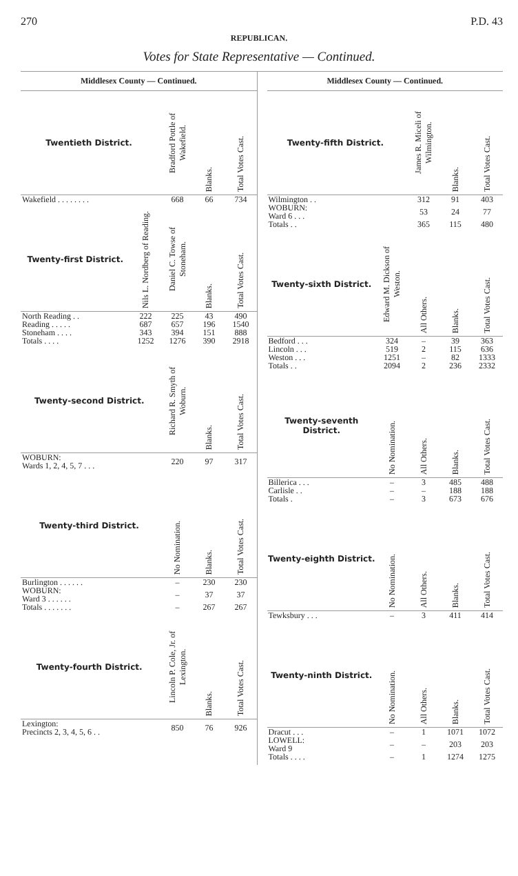270 P.D. 43
REPUBLICAN.
Votes for State Representative — Continued.
Middlesex County — Continued.
| Twentieth District. | | Bradford Pottle of Wakefield. | Blanks. | Total Votes Cast. |
| --- | --- | --- | --- | --- |
| Wakefield . . . . . . . . | | 668 | 66 | 734 |
| Twenty-first District. | Nils L. Nordberg of Reading. | Daniel C. Towse of Stoneham. | Blanks. | Total Votes Cast. |
| --- | --- | --- | --- | --- |
| North Reading . . | 222 | 225 | 43 | 490 |
| Reading . . . . . | 687 | 657 | 196 | 1540 |
| Stoneham . . . . | 343 | 394 | 151 | 888 |
| Totals . . . . | 1252 | 1276 | 390 | 2918 |
| Twenty-second District. | | Richard R. Smyth of Woburn. | Blanks. | Total Votes Cast. |
| --- | --- | --- | --- | --- |
| WOBURN: Wards 1, 2, 4, 5, 7 . . . | | 220 | 97 | 317 |
| Twenty-third District. | | No Nomination. | Blanks. | Total Votes Cast. |
| --- | --- | --- | --- | --- |
| Burlington . . . . . . | | – | 230 | 230 |
| WOBURN: Ward 3 . . . . . . | | – | 37 | 37 |
| Totals . . . . . . . | | – | 267 | 267 |
| Twenty-fourth District. | | Lincoln P. Cole, Jr. of Lexington. | Blanks. | Total Votes Cast. |
| --- | --- | --- | --- | --- |
| Lexington: Precincts 2, 3, 4, 5, 6 . . | | 850 | 76 | 926 |
Middlesex County — Continued.
| Twenty-fifth District. | | James R. Miceli of Wilmington. | Blanks. | Total Votes Cast. |
| --- | --- | --- | --- | --- |
| Wilmington . . | | 312 | 91 | 403 |
| WOBURN: Ward 6 . . . | | 53 | 24 | 77 |
| Totals . . | | 365 | 115 | 480 |
| Twenty-sixth District. | Edward M. Dickson of Weston. | All Others. | Blanks. | Total Votes Cast. |
| --- | --- | --- | --- | --- |
| Bedford . . . | 324 | – | 39 | 363 |
| Lincoln . . . | 519 | 2 | 115 | 636 |
| Weston . . . | 1251 | – | 82 | 1333 |
| Totals . . | 2094 | 2 | 236 | 2332 |
| Twenty-seventh District. | No Nomination. | All Others. | Blanks. | Total Votes Cast. |
| --- | --- | --- | --- | --- |
| Billerica . . . | – | 3 | 485 | 488 |
| Carlisle . . | – | – | 188 | 188 |
| Totals . | – | 3 | 673 | 676 |
| Twenty-eighth District. | No Nomination. | All Others. | Blanks. | Total Votes Cast. |
| --- | --- | --- | --- | --- |
| Tewksbury . . . | – | 3 | 411 | 414 |
| Twenty-ninth District. | No Nomination. | All Others. | Blanks. | Total Votes Cast. |
| --- | --- | --- | --- | --- |
| Dracut . . . | – | 1 | 1071 | 1072 |
| LOWELL: Ward 9 | – | – | 203 | 203 |
| Totals . . . . | – | 1 | 1274 | 1275 |